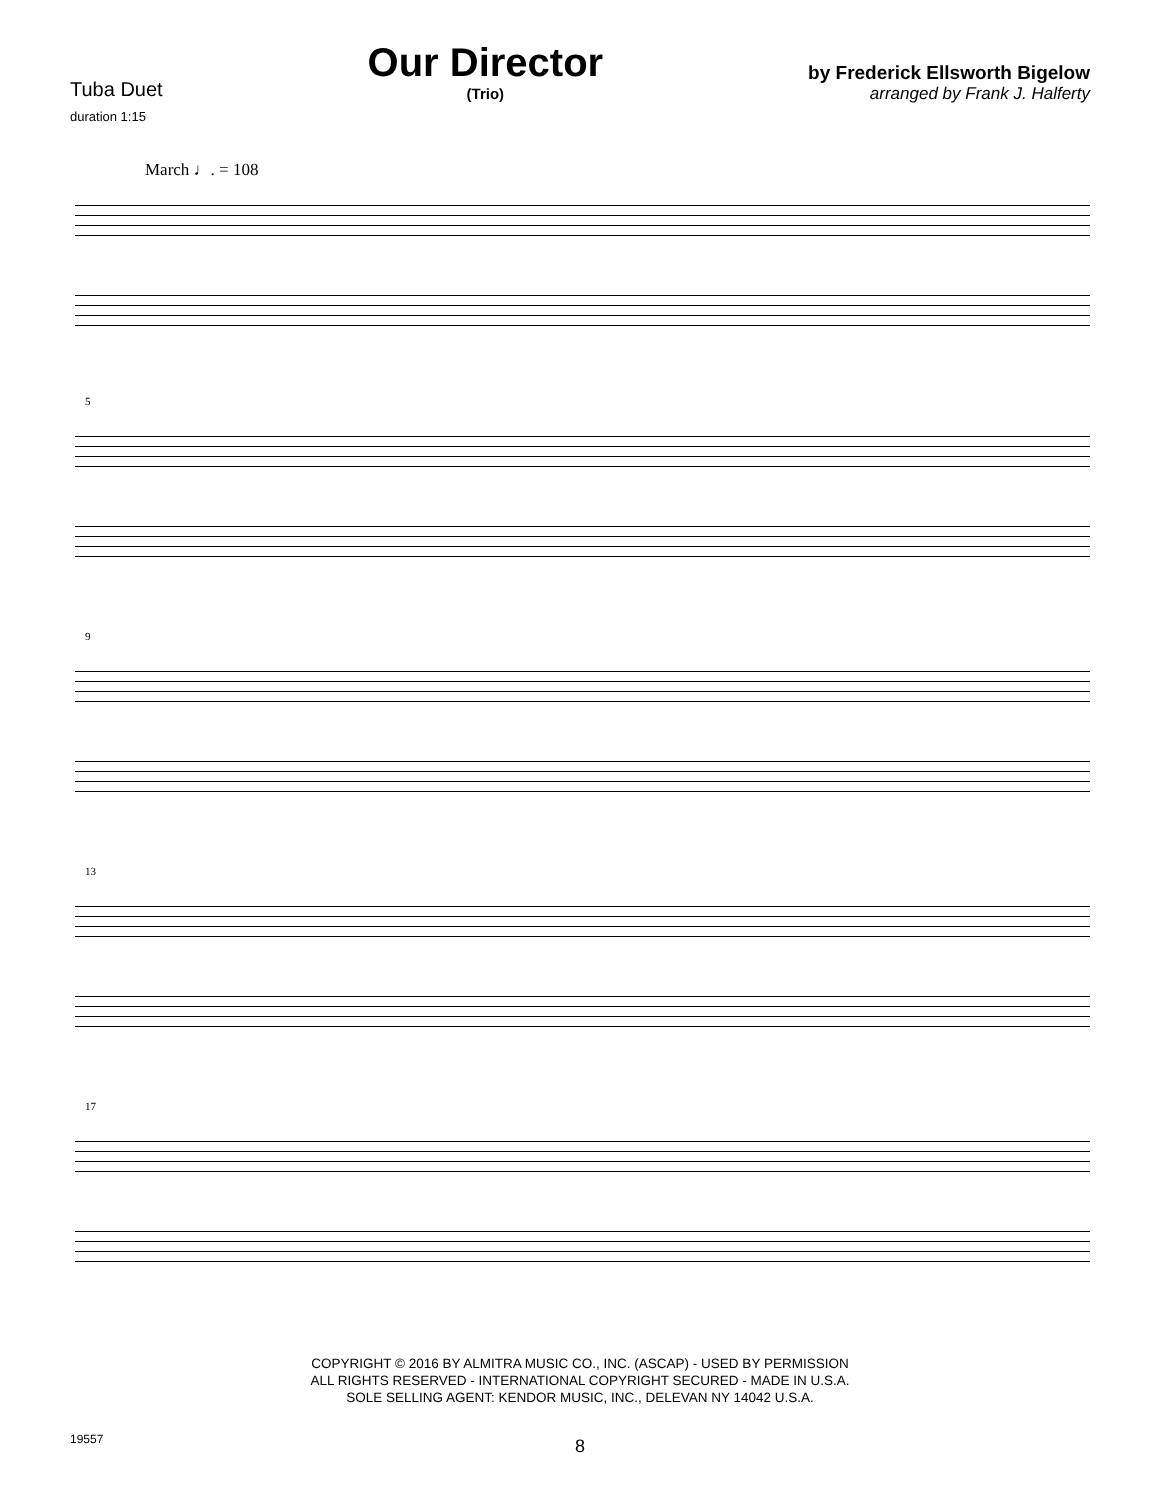Tuba Duet
duration 1:15
Our Director
(Trio)
by Frederick Ellsworth Bigelow
arranged by Frank J. Halferty
March ♩. = 108
5
9
13
17
COPYRIGHT © 2016 BY ALMITRA MUSIC CO., INC. (ASCAP) - USED BY PERMISSION
ALL RIGHTS RESERVED - INTERNATIONAL COPYRIGHT SECURED - MADE IN U.S.A.
SOLE SELLING AGENT: KENDOR MUSIC, INC., DELEVAN NY 14042 U.S.A.
8
19557